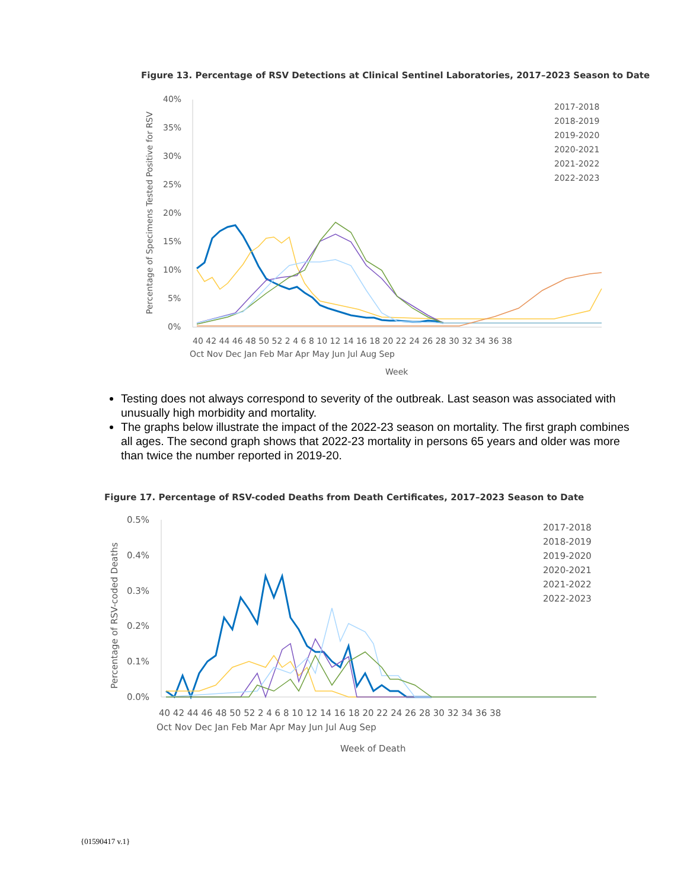Figure 13. Percentage of RSV Detections at Clinical Sentinel Laboratories, 2017–2023 Season to Date
40%
35%
30%
25%
20%
15%
10%
5%
0%
40 42 44 46 48 50 52 2 4 6 8 10 12 14 16 18 20 22 24 26 28 30 32 34 36 38
Oct Nov Dec Jan Feb Mar Apr May Jun Jul Aug Sep
Week
Percentage of Specimens Tested Positive for RSV
2017-2018
2018-2019
2019-2020
2020-2021
2021-2022
2022-2023
Testing does not always correspond to severity of the outbreak. Last season was associated with unusually high morbidity and mortality.
The graphs below illustrate the impact of the 2022-23 season on mortality. The first graph combines all ages. The second graph shows that 2022-23 mortality in persons 65 years and older was more than twice the number reported in 2019-20.
Figure 17. Percentage of RSV-coded Deaths from Death Certificates, 2017–2023 Season to Date
0.5%
0.4%
0.3%
0.2%
0.1%
0.0%
40 42 44 46 48 50 52 2 4 6 8 10 12 14 16 18 20 22 24 26 28 30 32 34 36 38
Oct Nov Dec Jan Feb Mar Apr May Jun Jul Aug Sep
Week of Death
Percentage of RSV-coded Deaths
2017-2018
2018-2019
2019-2020
2020-2021
2021-2022
2022-2023
{01590417 v.1}